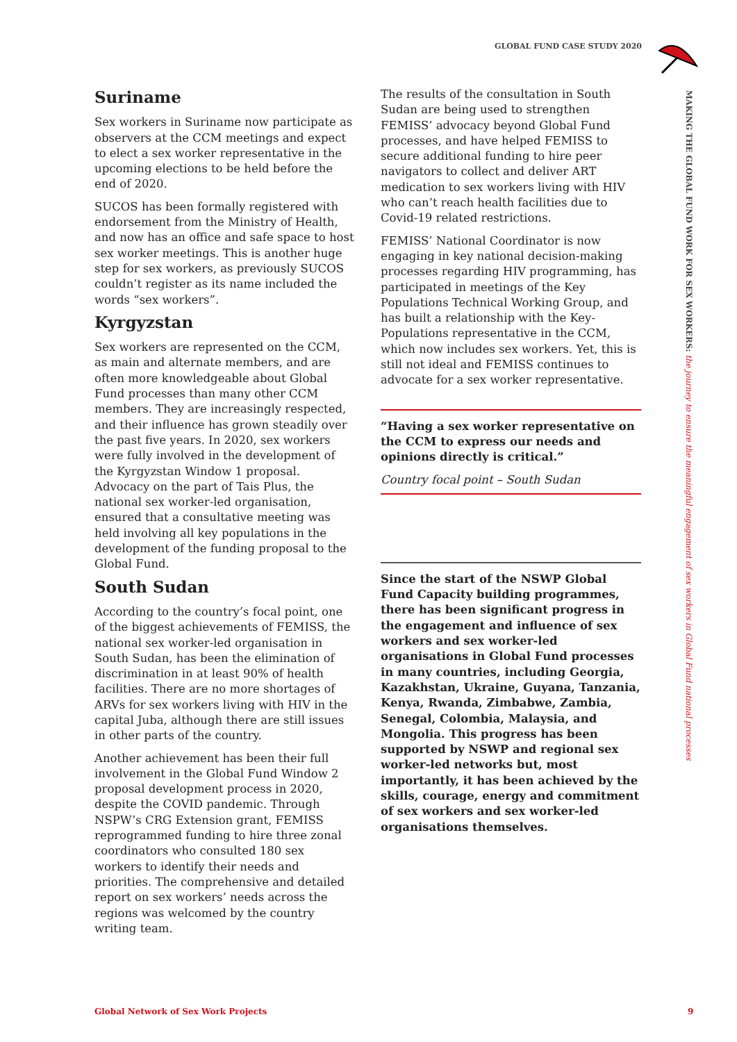GLOBAL FUND CASE STUDY 2020
Suriname
Sex workers in Suriname now participate as observers at the CCM meetings and expect to elect a sex worker representative in the upcoming elections to be held before the end of 2020.
SUCOS has been formally registered with endorsement from the Ministry of Health, and now has an office and safe space to host sex worker meetings. This is another huge step for sex workers, as previously SUCOS couldn’t register as its name included the words “sex workers”.
Kyrgyzstan
Sex workers are represented on the CCM, as main and alternate members, and are often more knowledgeable about Global Fund processes than many other CCM members. They are increasingly respected, and their influence has grown steadily over the past five years. In 2020, sex workers were fully involved in the development of the Kyrgyzstan Window 1 proposal. Advocacy on the part of Tais Plus, the national sex worker-led organisation, ensured that a consultative meeting was held involving all key populations in the development of the funding proposal to the Global Fund.
South Sudan
According to the country’s focal point, one of the biggest achievements of FEMISS, the national sex worker-led organisation in South Sudan, has been the elimination of discrimination in at least 90% of health facilities. There are no more shortages of ARVs for sex workers living with HIV in the capital Juba, although there are still issues in other parts of the country.
Another achievement has been their full involvement in the Global Fund Window 2 proposal development process in 2020, despite the COVID pandemic. Through NSPW’s CRG Extension grant, FEMISS reprogrammed funding to hire three zonal coordinators who consulted 180 sex workers to identify their needs and priorities. The comprehensive and detailed report on sex workers’ needs across the regions was welcomed by the country writing team.
The results of the consultation in South Sudan are being used to strengthen FEMISS’ advocacy beyond Global Fund processes, and have helped FEMISS to secure additional funding to hire peer navigators to collect and deliver ART medication to sex workers living with HIV who can’t reach health facilities due to Covid-19 related restrictions.
FEMISS’ National Coordinator is now engaging in key national decision-making processes regarding HIV programming, has participated in meetings of the Key Populations Technical Working Group, and has built a relationship with the Key-Populations representative in the CCM, which now includes sex workers. Yet, this is still not ideal and FEMISS continues to advocate for a sex worker representative.
“Having a sex worker representative on the CCM to express our needs and opinions directly is critical.”
Country focal point – South Sudan
Since the start of the NSWP Global Fund Capacity building programmes, there has been significant progress in the engagement and influence of sex workers and sex worker-led organisations in Global Fund processes in many countries, including Georgia, Kazakhstan, Ukraine, Guyana, Tanzania, Kenya, Rwanda, Zimbabwe, Zambia, Senegal, Colombia, Malaysia, and Mongolia. This progress has been supported by NSWP and regional sex worker-led networks but, most importantly, it has been achieved by the skills, courage, energy and commitment of sex workers and sex worker-led organisations themselves.
MAKING THE GLOBAL FUND WORK FOR SEX WORKERS: the journey to ensure the meaningful engagement of sex workers in Global Fund national processes
Global Network of Sex Work Projects
9